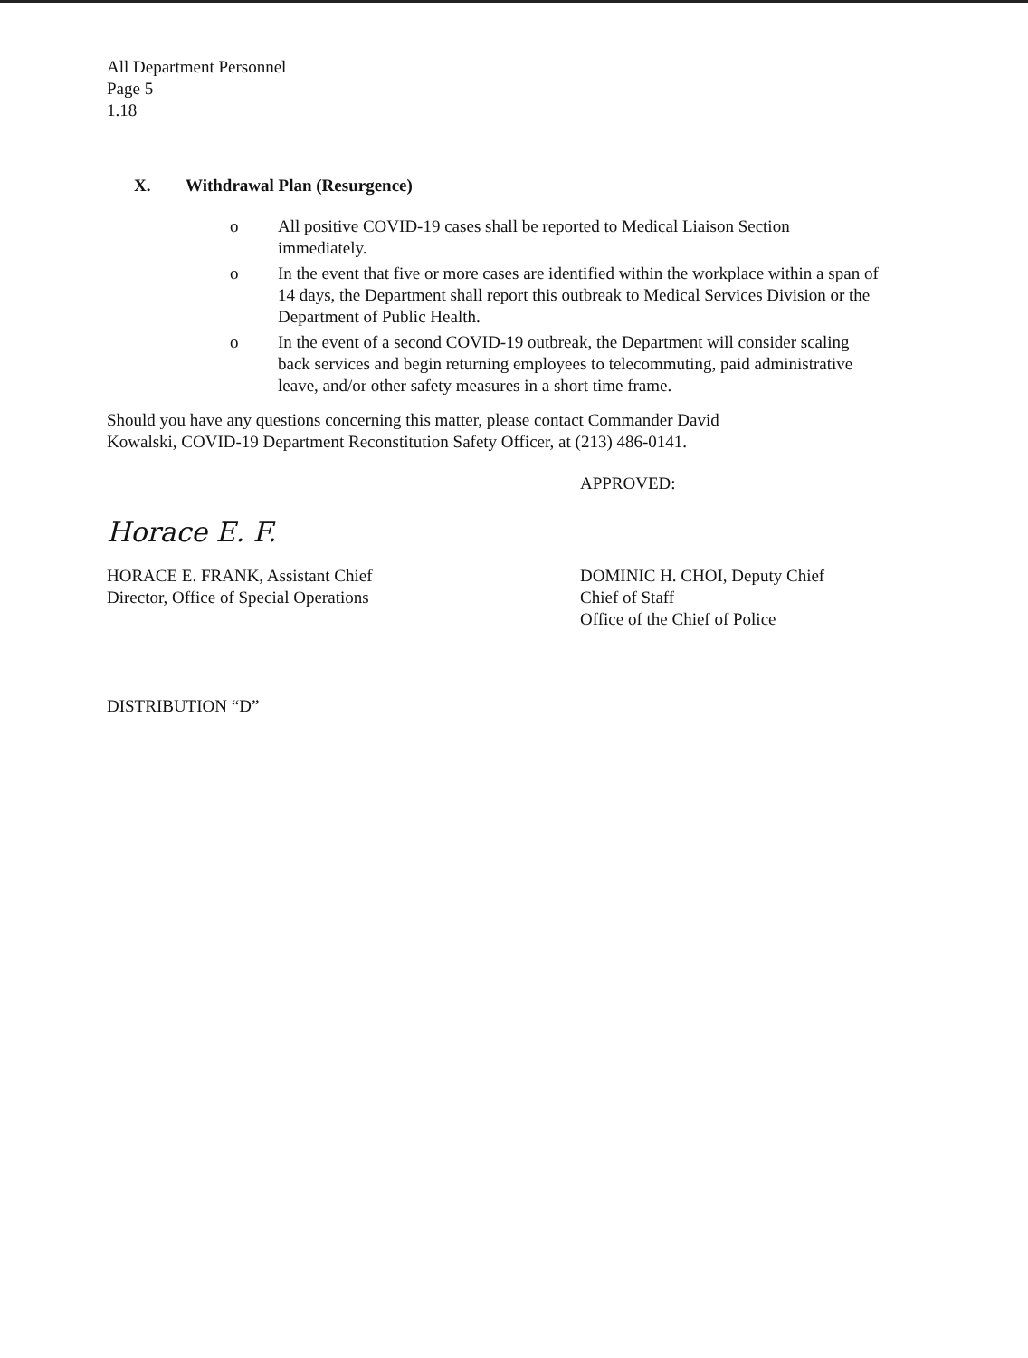All Department Personnel
Page 5
1.18
X. Withdrawal Plan (Resurgence)
o All positive COVID-19 cases shall be reported to Medical Liaison Section immediately.
o In the event that five or more cases are identified within the workplace within a span of 14 days, the Department shall report this outbreak to Medical Services Division or the Department of Public Health.
o In the event of a second COVID-19 outbreak, the Department will consider scaling back services and begin returning employees to telecommuting, paid administrative leave, and/or other safety measures in a short time frame.
Should you have any questions concerning this matter, please contact Commander David Kowalski, COVID-19 Department Reconstitution Safety Officer, at (213) 486-0141.
Horace E. F.
HORACE E. FRANK, Assistant Chief
Director, Office of Special Operations
APPROVED:
DOMINIC H. CHOI, Deputy Chief
Chief of Staff
Office of the Chief of Police
DISTRIBUTION “D”